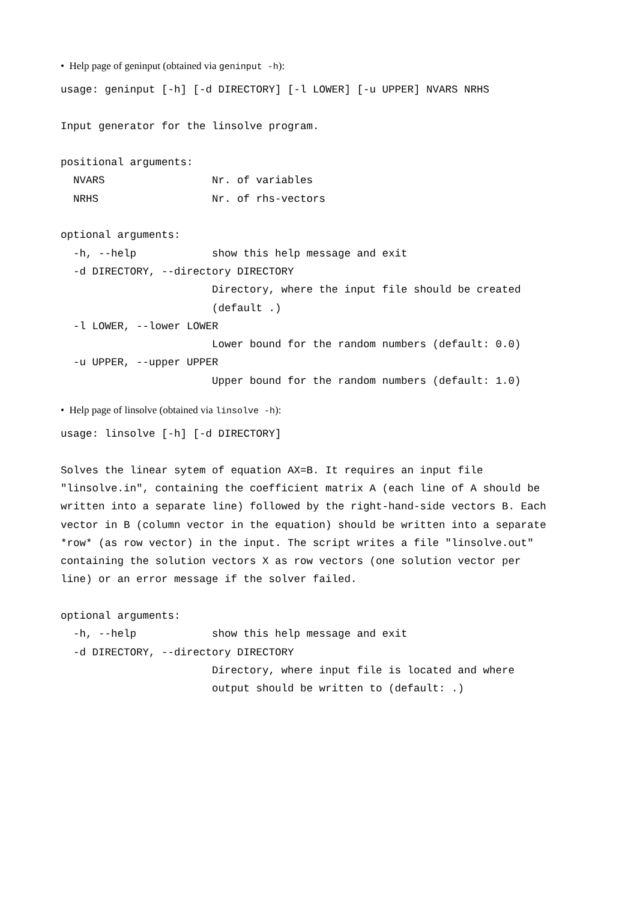• Help page of geninput (obtained via geninput -h):
usage: geninput [-h] [-d DIRECTORY] [-l LOWER] [-u UPPER] NVARS NRHS

Input generator for the linsolve program.

positional arguments:
  NVARS                 Nr. of variables
  NRHS                  Nr. of rhs-vectors

optional arguments:
  -h, --help            show this help message and exit
  -d DIRECTORY, --directory DIRECTORY
                        Directory, where the input file should be created
                        (default .)
  -l LOWER, --lower LOWER
                        Lower bound for the random numbers (default: 0.0)
  -u UPPER, --upper UPPER
                        Upper bound for the random numbers (default: 1.0)
• Help page of linsolve (obtained via linsolve -h):
usage: linsolve [-h] [-d DIRECTORY]

Solves the linear sytem of equation AX=B. It requires an input file
"linsolve.in", containing the coefficient matrix A (each line of A should be
written into a separate line) followed by the right-hand-side vectors B. Each
vector in B (column vector in the equation) should be written into a separate
*row* (as row vector) in the input. The script writes a file "linsolve.out"
containing the solution vectors X as row vectors (one solution vector per
line) or an error message if the solver failed.

optional arguments:
  -h, --help            show this help message and exit
  -d DIRECTORY, --directory DIRECTORY
                        Directory, where input file is located and where
                        output should be written to (default: .)